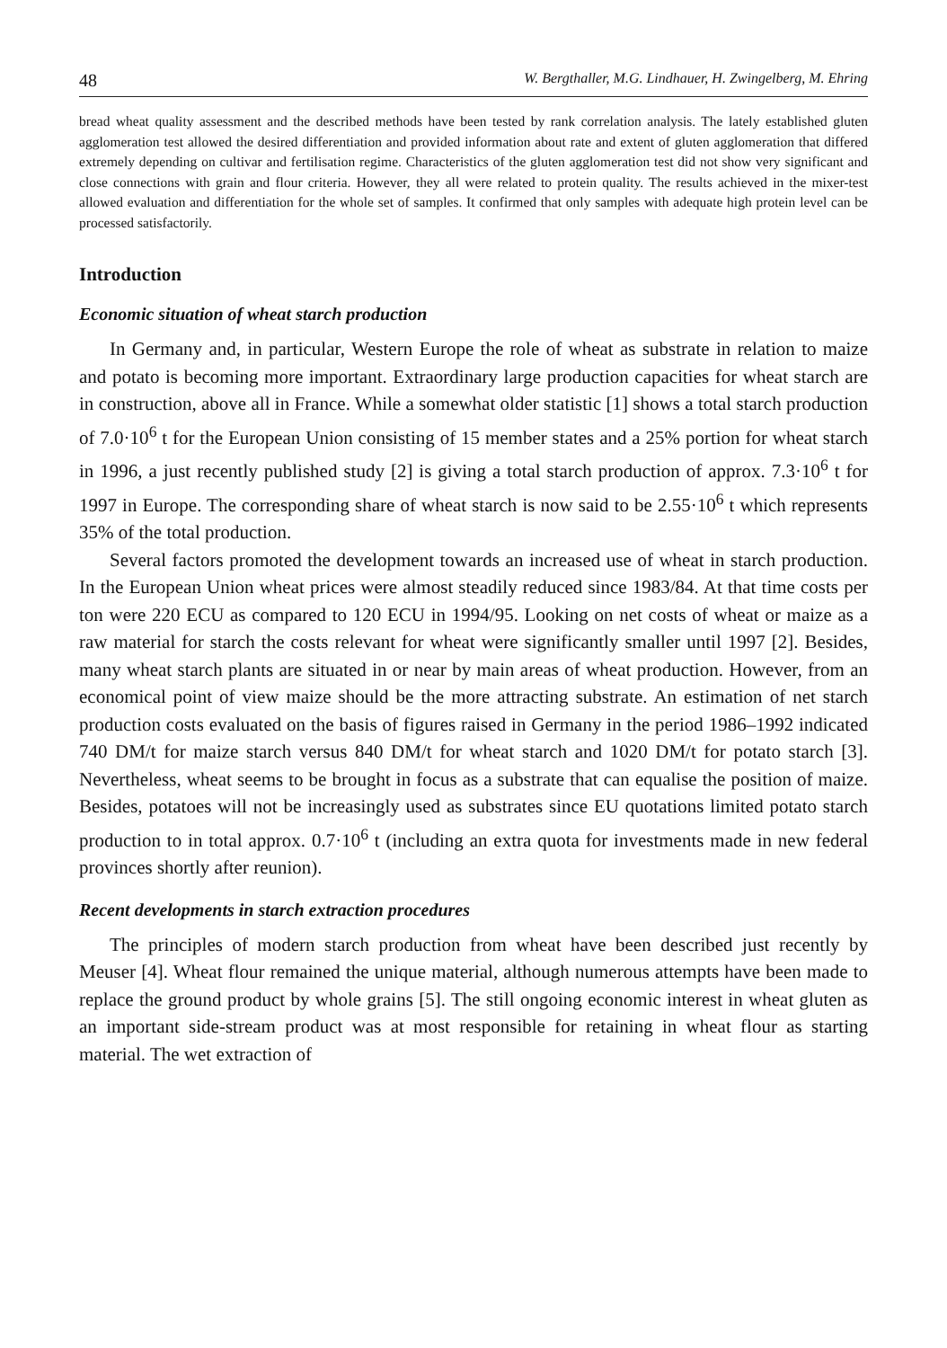48 W. Bergthaller, M.G. Lindhauer, H. Zwingelberg, M. Ehring
bread wheat quality assessment and the described methods have been tested by rank correlation analysis. The lately established gluten agglomeration test allowed the desired differentiation and provided information about rate and extent of gluten agglomeration that differed extremely depending on cultivar and fertilisation regime. Characteristics of the gluten agglomeration test did not show very significant and close connections with grain and flour criteria. However, they all were related to protein quality. The results achieved in the mixer-test allowed evaluation and differentiation for the whole set of samples. It confirmed that only samples with adequate high protein level can be processed satisfactorily.
Introduction
Economic situation of wheat starch production
In Germany and, in particular, Western Europe the role of wheat as substrate in relation to maize and potato is becoming more important. Extraordinary large production capacities for wheat starch are in construction, above all in France. While a somewhat older statistic [1] shows a total starch production of 7.0·10<sup>6</sup> t for the European Union consisting of 15 member states and a 25% portion for wheat starch in 1996, a just recently published study [2] is giving a total starch production of approx. 7.3·10<sup>6</sup> t for 1997 in Europe. The corresponding share of wheat starch is now said to be 2.55·10<sup>6</sup> t which represents 35% of the total production.
Several factors promoted the development towards an increased use of wheat in starch production. In the European Union wheat prices were almost steadily reduced since 1983/84. At that time costs per ton were 220 ECU as compared to 120 ECU in 1994/95. Looking on net costs of wheat or maize as a raw material for starch the costs relevant for wheat were significantly smaller until 1997 [2]. Besides, many wheat starch plants are situated in or near by main areas of wheat production. However, from an economical point of view maize should be the more attracting substrate. An estimation of net starch production costs evaluated on the basis of figures raised in Germany in the period 1986–1992 indicated 740 DM/t for maize starch versus 840 DM/t for wheat starch and 1020 DM/t for potato starch [3]. Nevertheless, wheat seems to be brought in focus as a substrate that can equalise the position of maize. Besides, potatoes will not be increasingly used as substrates since EU quotations limited potato starch production to in total approx. 0.7·10<sup>6</sup> t (including an extra quota for investments made in new federal provinces shortly after reunion).
Recent developments in starch extraction procedures
The principles of modern starch production from wheat have been described just recently by Meuser [4]. Wheat flour remained the unique material, although numerous attempts have been made to replace the ground product by whole grains [5]. The still ongoing economic interest in wheat gluten as an important side-stream product was at most responsible for retaining in wheat flour as starting material. The wet extraction of